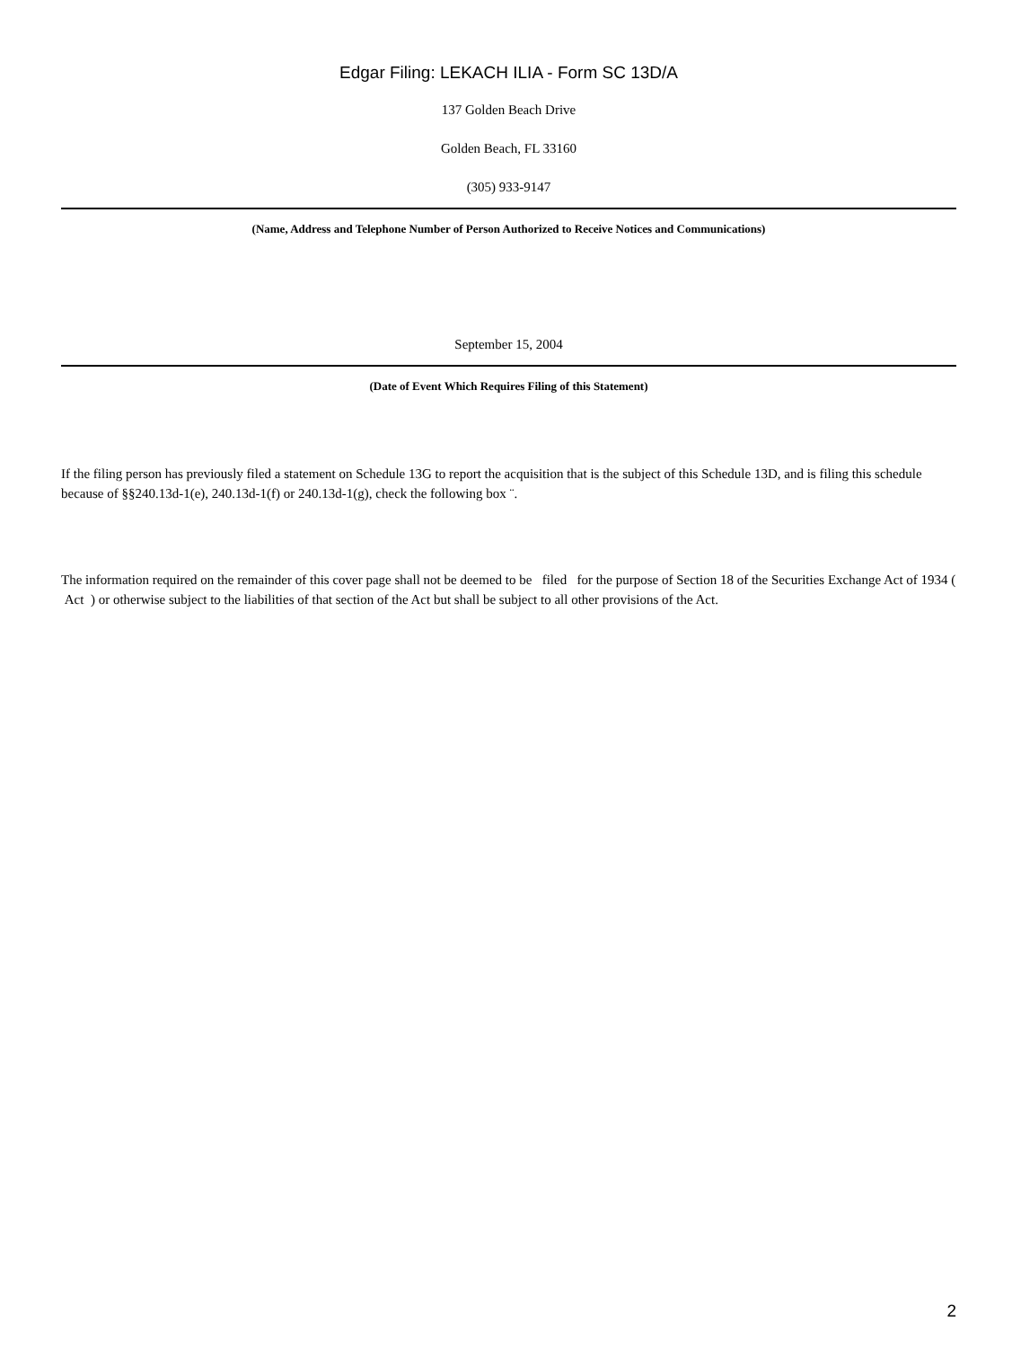Edgar Filing: LEKACH ILIA - Form SC 13D/A
137 Golden Beach Drive
Golden Beach, FL 33160
(305) 933-9147
(Name, Address and Telephone Number of Person Authorized to Receive Notices and Communications)
September 15, 2004
(Date of Event Which Requires Filing of this Statement)
If the filing person has previously filed a statement on Schedule 13G to report the acquisition that is the subject of this Schedule 13D, and is filing this schedule because of §§240.13d-1(e), 240.13d-1(f) or 240.13d-1(g), check the following box ¨.
The information required on the remainder of this cover page shall not be deemed to be filed for the purpose of Section 18 of the Securities Exchange Act of 1934 ( Act ) or otherwise subject to the liabilities of that section of the Act but shall be subject to all other provisions of the Act.
2